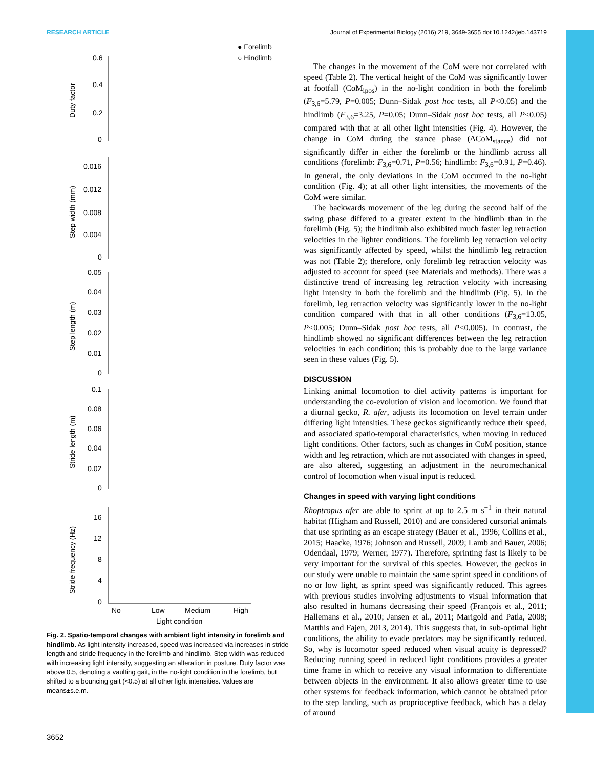RESEARCH ARTICLE Journal of Experimental Biology (2016) 219, 3649-3655 doi:10.1242/jeb.143719
● Forelimb
○ Hindlimb
Duty factor
Step width (mm)
Step length (m)
Stride length (m)
Stride frequency (Hz)
0.6
0.4
0.2
0
0.016
0.012
0.008
0.004
0
0.05
0.04
0.03
0.02
0.01
0
0.1
0.08
0.06
0.04
0.02
0
16
12
8
4
0
No
Low
Medium
High
Light condition
Fig. 2. Spatio-temporal changes with ambient light intensity in forelimb and hindlimb. As light intensity increased, speed was increased via increases in stride length and stride frequency in the forelimb and hindlimb. Step width was reduced with increasing light intensity, suggesting an alteration in posture. Duty factor was above 0.5, denoting a vaulting gait, in the no-light condition in the forelimb, but shifted to a bouncing gait (<0.5) at all other light intensities. Values are means±s.e.m.
The changes in the movement of the CoM were not correlated with speed (Table 2). The vertical height of the CoM was significantly lower at footfall (CoM<sub>ipos</sub>) in the no-light condition in both the forelimb (F<sub>3,6</sub>=5.79, P=0.005; Dunn–Sidak post hoc tests, all P<0.05) and the hindlimb (F<sub>3,6</sub>=3.25, P=0.05; Dunn–Sidak post hoc tests, all P<0.05) compared with that at all other light intensities (Fig. 4). However, the change in CoM during the stance phase (ΔCoM<sub>stance</sub>) did not significantly differ in either the forelimb or the hindlimb across all conditions (forelimb: F<sub>3,6</sub>=0.71, P=0.56; hindlimb: F<sub>3,6</sub>=0.91, P=0.46). In general, the only deviations in the CoM occurred in the no-light condition (Fig. 4); at all other light intensities, the movements of the CoM were similar.
The backwards movement of the leg during the second half of the swing phase differed to a greater extent in the hindlimb than in the forelimb (Fig. 5); the hindlimb also exhibited much faster leg retraction velocities in the lighter conditions. The forelimb leg retraction velocity was significantly affected by speed, whilst the hindlimb leg retraction was not (Table 2); therefore, only forelimb leg retraction velocity was adjusted to account for speed (see Materials and methods). There was a distinctive trend of increasing leg retraction velocity with increasing light intensity in both the forelimb and the hindlimb (Fig. 5). In the forelimb, leg retraction velocity was significantly lower in the no-light condition compared with that in all other conditions (F<sub>3,6</sub>=13.05, P<0.005; Dunn–Sidak post hoc tests, all P<0.005). In contrast, the hindlimb showed no significant differences between the leg retraction velocities in each condition; this is probably due to the large variance seen in these values (Fig. 5).
DISCUSSION
Linking animal locomotion to diel activity patterns is important for understanding the co-evolution of vision and locomotion. We found that a diurnal gecko, R. afer, adjusts its locomotion on level terrain under differing light intensities. These geckos significantly reduce their speed, and associated spatio-temporal characteristics, when moving in reduced light conditions. Other factors, such as changes in CoM position, stance width and leg retraction, which are not associated with changes in speed, are also altered, suggesting an adjustment in the neuromechanical control of locomotion when visual input is reduced.
Changes in speed with varying light conditions
Rhoptropus afer are able to sprint at up to 2.5 m s<sup>−1</sup> in their natural habitat (Higham and Russell, 2010) and are considered cursorial animals that use sprinting as an escape strategy (Bauer et al., 1996; Collins et al., 2015; Haacke, 1976; Johnson and Russell, 2009; Lamb and Bauer, 2006; Odendaal, 1979; Werner, 1977). Therefore, sprinting fast is likely to be very important for the survival of this species. However, the geckos in our study were unable to maintain the same sprint speed in conditions of no or low light, as sprint speed was significantly reduced. This agrees with previous studies involving adjustments to visual information that also resulted in humans decreasing their speed (François et al., 2011; Hallemans et al., 2010; Jansen et al., 2011; Marigold and Patla, 2008; Matthis and Fajen, 2013, 2014). This suggests that, in sub-optimal light conditions, the ability to evade predators may be significantly reduced. So, why is locomotor speed reduced when visual acuity is depressed? Reducing running speed in reduced light conditions provides a greater time frame in which to receive any visual information to differentiate between objects in the environment. It also allows greater time to use other systems for feedback information, which cannot be obtained prior to the step landing, such as proprioceptive feedback, which has a delay of around
3652